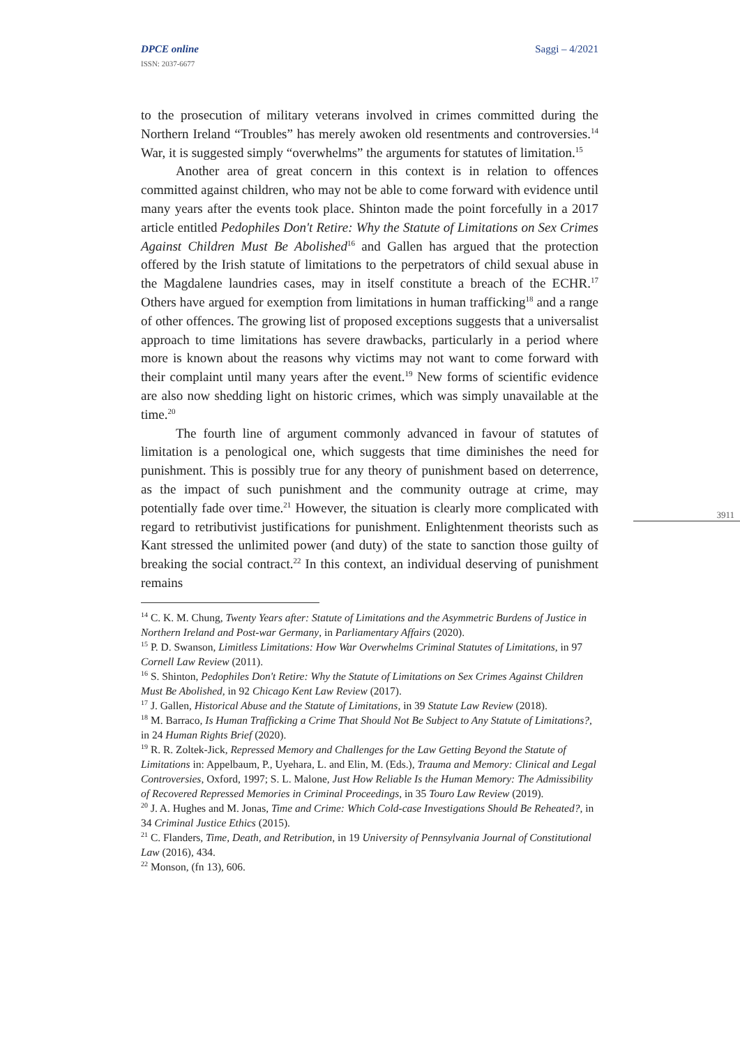DPCE online
ISSN: 2037-6677
Saggi – 4/2021
3911
to the prosecution of military veterans involved in crimes committed during the Northern Ireland “Troubles” has merely awoken old resentments and controversies.<sup>14</sup> War, it is suggested simply “overwhelms” the arguments for statutes of limitation.<sup>15</sup>
Another area of great concern in this context is in relation to offences committed against children, who may not be able to come forward with evidence until many years after the events took place. Shinton made the point forcefully in a 2017 article entitled Pedophiles Don't Retire: Why the Statute of Limitations on Sex Crimes Against Children Must Be Abolished<sup>16</sup> and Gallen has argued that the protection offered by the Irish statute of limitations to the perpetrators of child sexual abuse in the Magdalene laundries cases, may in itself constitute a breach of the ECHR.<sup>17</sup> Others have argued for exemption from limitations in human trafficking<sup>18</sup> and a range of other offences. The growing list of proposed exceptions suggests that a universalist approach to time limitations has severe drawbacks, particularly in a period where more is known about the reasons why victims may not want to come forward with their complaint until many years after the event.<sup>19</sup> New forms of scientific evidence are also now shedding light on historic crimes, which was simply unavailable at the time.<sup>20</sup>
The fourth line of argument commonly advanced in favour of statutes of limitation is a penological one, which suggests that time diminishes the need for punishment. This is possibly true for any theory of punishment based on deterrence, as the impact of such punishment and the community outrage at crime, may potentially fade over time.<sup>21</sup> However, the situation is clearly more complicated with regard to retributivist justifications for punishment. Enlightenment theorists such as Kant stressed the unlimited power (and duty) of the state to sanction those guilty of breaking the social contract.<sup>22</sup> In this context, an individual deserving of punishment remains
<sup>14</sup> C. K. M. Chung, Twenty Years after: Statute of Limitations and the Asymmetric Burdens of Justice in Northern Ireland and Post-war Germany, in Parliamentary Affairs (2020).
<sup>15</sup> P. D. Swanson, Limitless Limitations: How War Overwhelms Criminal Statutes of Limitations, in 97 Cornell Law Review (2011).
<sup>16</sup> S. Shinton, Pedophiles Don't Retire: Why the Statute of Limitations on Sex Crimes Against Children Must Be Abolished, in 92 Chicago Kent Law Review (2017).
<sup>17</sup> J. Gallen, Historical Abuse and the Statute of Limitations, in 39 Statute Law Review (2018).
<sup>18</sup> M. Barraco, Is Human Trafficking a Crime That Should Not Be Subject to Any Statute of Limitations?, in 24 Human Rights Brief (2020).
<sup>19</sup> R. R. Zoltek-Jick, Repressed Memory and Challenges for the Law Getting Beyond the Statute of Limitations in: Appelbaum, P., Uyehara, L. and Elin, M. (Eds.), Trauma and Memory: Clinical and Legal Controversies, Oxford, 1997; S. L. Malone, Just How Reliable Is the Human Memory: The Admissibility of Recovered Repressed Memories in Criminal Proceedings, in 35 Touro Law Review (2019).
<sup>20</sup> J. A. Hughes and M. Jonas, Time and Crime: Which Cold-case Investigations Should Be Reheated?, in 34 Criminal Justice Ethics (2015).
<sup>21</sup> C. Flanders, Time, Death, and Retribution, in 19 University of Pennsylvania Journal of Constitutional Law (2016), 434.
<sup>22</sup> Monson, (fn 13), 606.